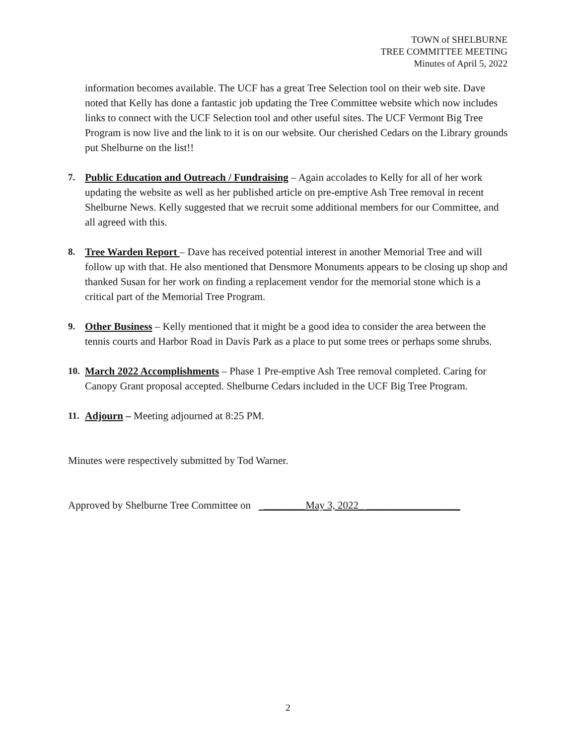TOWN of SHELBURNE
TREE COMMITTEE MEETING
Minutes of April 5, 2022
information becomes available. The UCF has a great Tree Selection tool on their web site. Dave noted that Kelly has done a fantastic job updating the Tree Committee website which now includes links to connect with the UCF Selection tool and other useful sites. The UCF Vermont Big Tree Program is now live and the link to it is on our website. Our cherished Cedars on the Library grounds put Shelburne on the list!!
7. Public Education and Outreach / Fundraising – Again accolades to Kelly for all of her work updating the website as well as her published article on pre-emptive Ash Tree removal in recent Shelburne News. Kelly suggested that we recruit some additional members for our Committee, and all agreed with this.
8. Tree Warden Report – Dave has received potential interest in another Memorial Tree and will follow up with that. He also mentioned that Densmore Monuments appears to be closing up shop and thanked Susan for her work on finding a replacement vendor for the memorial stone which is a critical part of the Memorial Tree Program.
9. Other Business – Kelly mentioned that it might be a good idea to consider the area between the tennis courts and Harbor Road in Davis Park as a place to put some trees or perhaps some shrubs.
10.
March 2022 Accomplishments – Phase 1 Pre-emptive Ash Tree removal completed. Caring for Canopy Grant proposal accepted. Shelburne Cedars included in the UCF Big Tree Program.
11.
Adjourn – Meeting adjourned at 8:25 PM.
Minutes were respectively submitted by Tod Warner.
Approved by Shelburne Tree Committee on ________May 3, 2022_ __________________
2